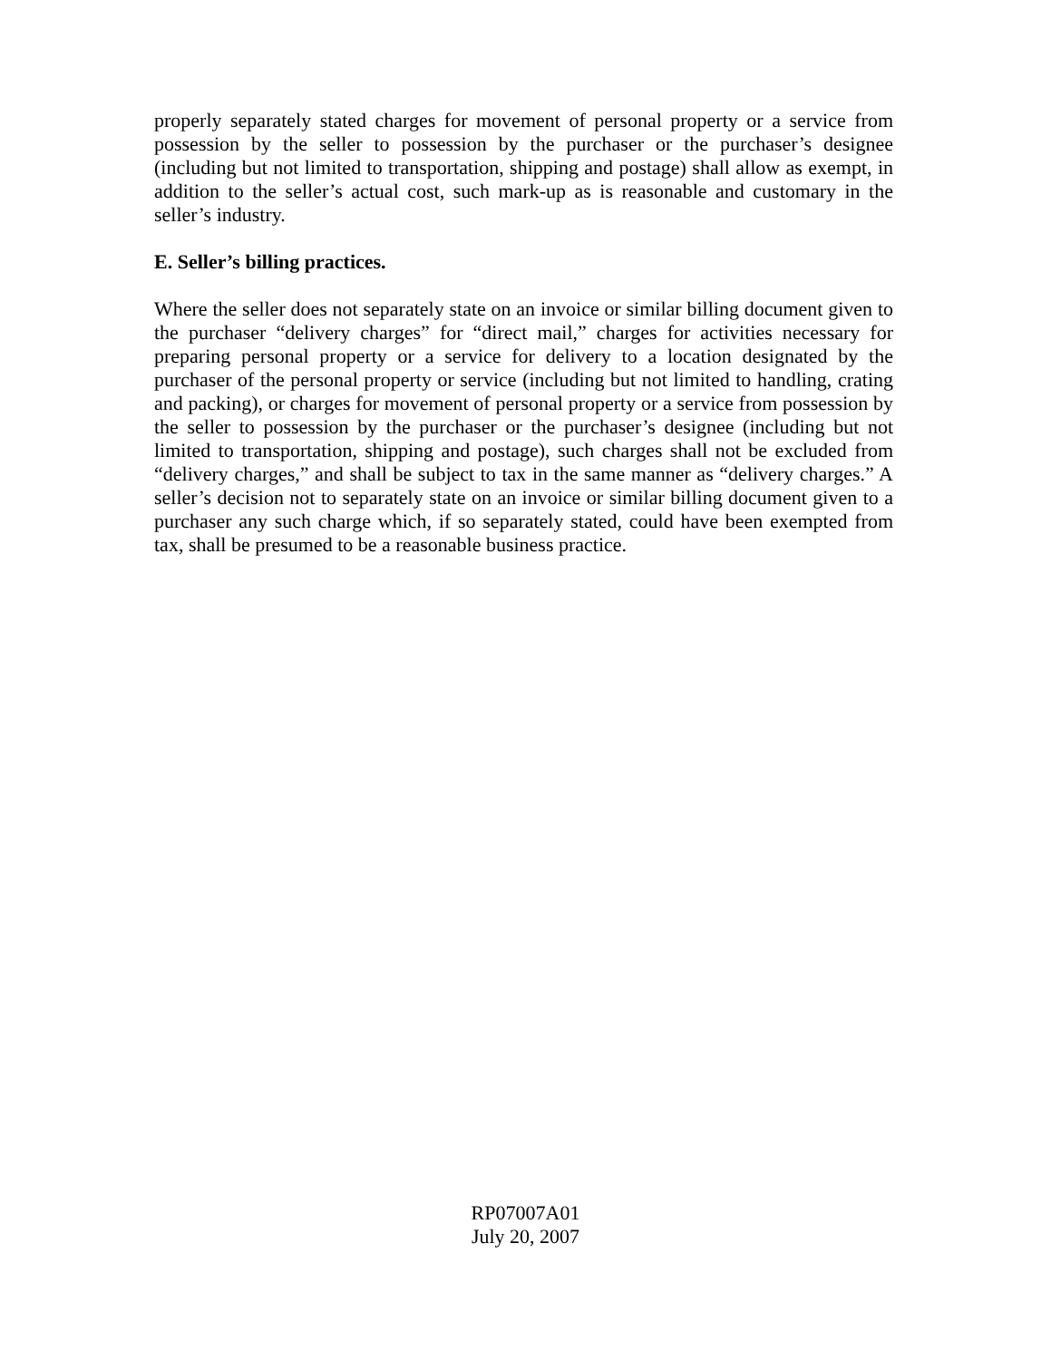properly separately stated charges for movement of personal property or a service from possession by the seller to possession by the purchaser or the purchaser’s designee (including but not limited to transportation, shipping and postage) shall allow as exempt, in addition to the seller’s actual cost, such mark-up as is reasonable and customary in the seller’s industry.
E. Seller’s billing practices.
Where the seller does not separately state on an invoice or similar billing document given to the purchaser “delivery charges” for “direct mail,” charges for activities necessary for preparing personal property or a service for delivery to a location designated by the purchaser of the personal property or service (including but not limited to handling, crating and packing), or charges for movement of personal property or a service from possession by the seller to possession by the purchaser or the purchaser’s designee (including but not limited to transportation, shipping and postage), such charges shall not be excluded from “delivery charges,” and shall be subject to tax in the same manner as “delivery charges.” A seller’s decision not to separately state on an invoice or similar billing document given to a purchaser any such charge which, if so separately stated, could have been exempted from tax, shall be presumed to be a reasonable business practice.
RP07007A01
July 20, 2007